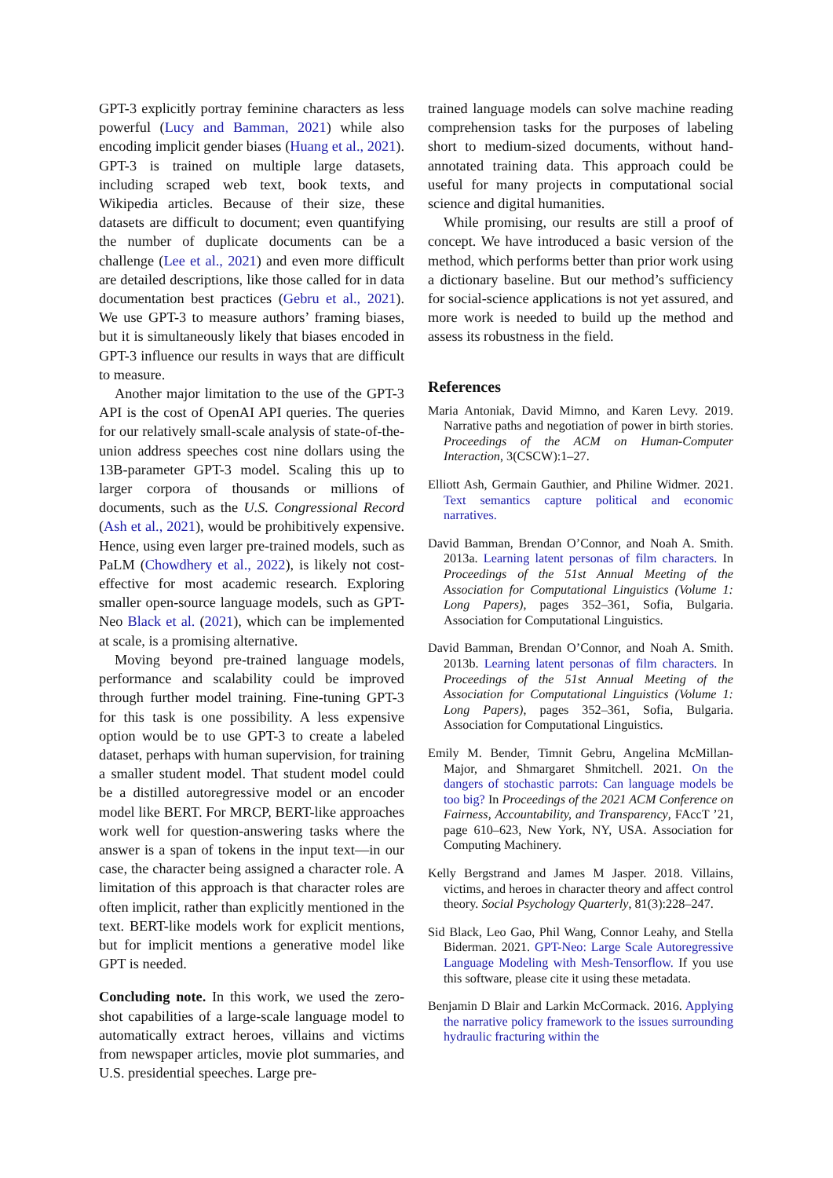GPT-3 explicitly portray feminine characters as less powerful (Lucy and Bamman, 2021) while also encoding implicit gender biases (Huang et al., 2021). GPT-3 is trained on multiple large datasets, including scraped web text, book texts, and Wikipedia articles. Because of their size, these datasets are difficult to document; even quantifying the number of duplicate documents can be a challenge (Lee et al., 2021) and even more difficult are detailed descriptions, like those called for in data documentation best practices (Gebru et al., 2021). We use GPT-3 to measure authors’ framing biases, but it is simultaneously likely that biases encoded in GPT-3 influence our results in ways that are difficult to measure.
Another major limitation to the use of the GPT-3 API is the cost of OpenAI API queries. The queries for our relatively small-scale analysis of state-of-the-union address speeches cost nine dollars using the 13B-parameter GPT-3 model. Scaling this up to larger corpora of thousands or millions of documents, such as the U.S. Congressional Record (Ash et al., 2021), would be prohibitively expensive. Hence, using even larger pre-trained models, such as PaLM (Chowdhery et al., 2022), is likely not cost-effective for most academic research. Exploring smaller open-source language models, such as GPT-Neo Black et al. (2021), which can be implemented at scale, is a promising alternative.
Moving beyond pre-trained language models, performance and scalability could be improved through further model training. Fine-tuning GPT-3 for this task is one possibility. A less expensive option would be to use GPT-3 to create a labeled dataset, perhaps with human supervision, for training a smaller student model. That student model could be a distilled autoregressive model or an encoder model like BERT. For MRCP, BERT-like approaches work well for question-answering tasks where the answer is a span of tokens in the input text—in our case, the character being assigned a character role. A limitation of this approach is that character roles are often implicit, rather than explicitly mentioned in the text. BERT-like models work for explicit mentions, but for implicit mentions a generative model like GPT is needed.
Concluding note. In this work, we used the zero-shot capabilities of a large-scale language model to automatically extract heroes, villains and victims from newspaper articles, movie plot summaries, and U.S. presidential speeches. Large pre-
trained language models can solve machine reading comprehension tasks for the purposes of labeling short to medium-sized documents, without hand-annotated training data. This approach could be useful for many projects in computational social science and digital humanities.
While promising, our results are still a proof of concept. We have introduced a basic version of the method, which performs better than prior work using a dictionary baseline. But our method’s sufficiency for social-science applications is not yet assured, and more work is needed to build up the method and assess its robustness in the field.
References
Maria Antoniak, David Mimno, and Karen Levy. 2019. Narrative paths and negotiation of power in birth stories. Proceedings of the ACM on Human-Computer Interaction, 3(CSCW):1–27.
Elliott Ash, Germain Gauthier, and Philine Widmer. 2021. Text semantics capture political and economic narratives.
David Bamman, Brendan O’Connor, and Noah A. Smith. 2013a. Learning latent personas of film characters. In Proceedings of the 51st Annual Meeting of the Association for Computational Linguistics (Volume 1: Long Papers), pages 352–361, Sofia, Bulgaria. Association for Computational Linguistics.
David Bamman, Brendan O’Connor, and Noah A. Smith. 2013b. Learning latent personas of film characters. In Proceedings of the 51st Annual Meeting of the Association for Computational Linguistics (Volume 1: Long Papers), pages 352–361, Sofia, Bulgaria. Association for Computational Linguistics.
Emily M. Bender, Timnit Gebru, Angelina McMillan-Major, and Shmargaret Shmitchell. 2021. On the dangers of stochastic parrots: Can language models be too big? In Proceedings of the 2021 ACM Conference on Fairness, Accountability, and Transparency, FAccT ’21, page 610–623, New York, NY, USA. Association for Computing Machinery.
Kelly Bergstrand and James M Jasper. 2018. Villains, victims, and heroes in character theory and affect control theory. Social Psychology Quarterly, 81(3):228–247.
Sid Black, Leo Gao, Phil Wang, Connor Leahy, and Stella Biderman. 2021. GPT-Neo: Large Scale Autoregressive Language Modeling with Mesh-Tensorflow. If you use this software, please cite it using these metadata.
Benjamin D Blair and Larkin McCormack. 2016. Applying the narrative policy framework to the issues surrounding hydraulic fracturing within the